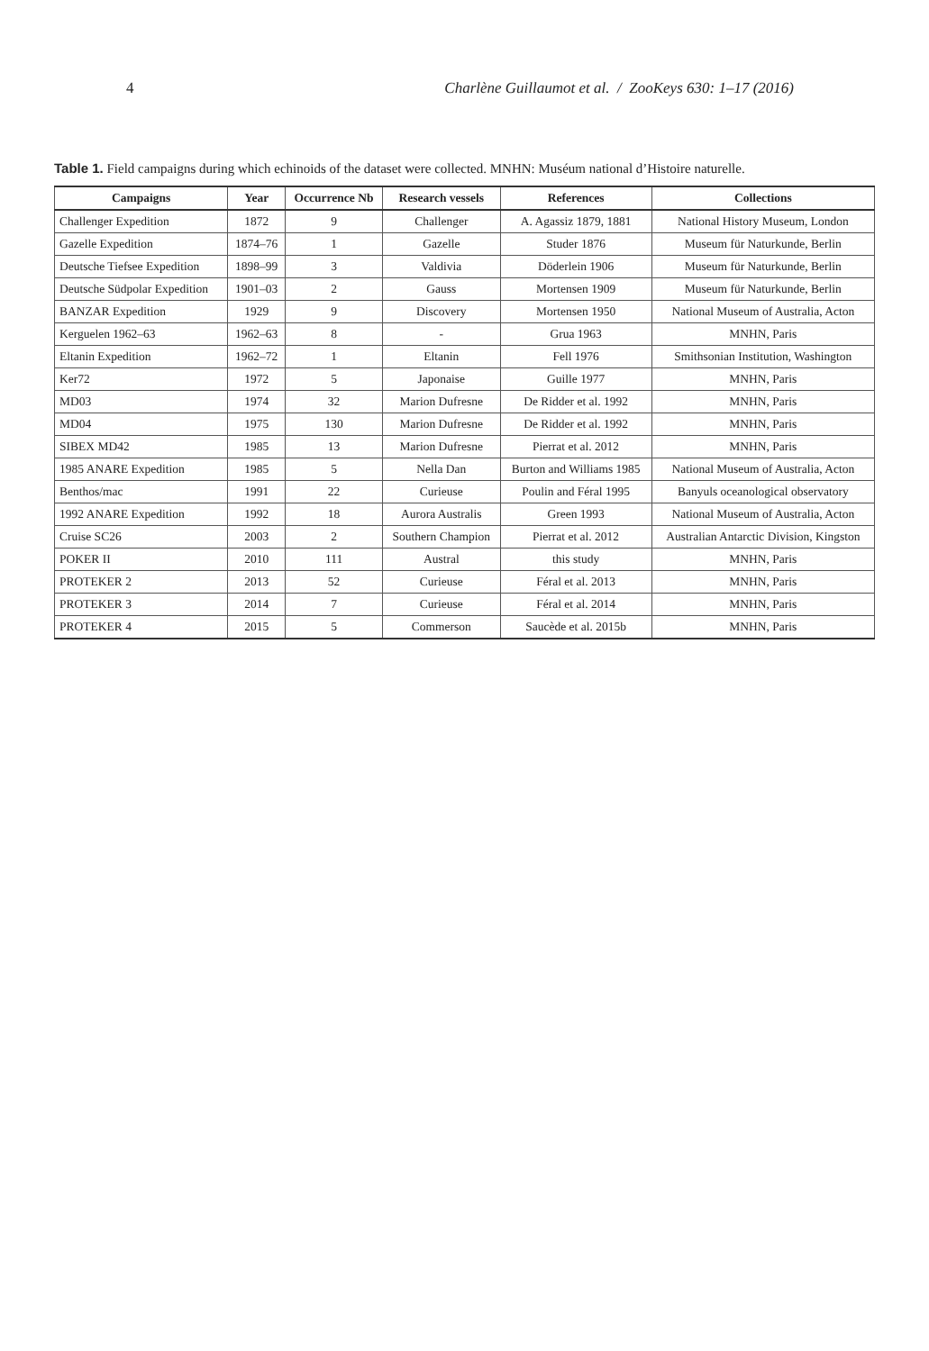4 Charlène Guillaumot et al. / ZooKeys 630: 1–17 (2016)
Table 1. Field campaigns during which echinoids of the dataset were collected. MNHN: Muséum national d’Histoire naturelle.
| Campaigns | Year | Occurrence Nb | Research vessels | References | Collections |
| --- | --- | --- | --- | --- | --- |
| Challenger Expedition | 1872 | 9 | Challenger | A. Agassiz 1879, 1881 | National History Museum, London |
| Gazelle Expedition | 1874–76 | 1 | Gazelle | Studer 1876 | Museum für Naturkunde, Berlin |
| Deutsche Tiefsee Expedition | 1898–99 | 3 | Valdivia | Döderlein 1906 | Museum für Naturkunde, Berlin |
| Deutsche Südpolar Expedition | 1901–03 | 2 | Gauss | Mortensen 1909 | Museum für Naturkunde, Berlin |
| BANZAR Expedition | 1929 | 9 | Discovery | Mortensen 1950 | National Museum of Australia, Acton |
| Kerguelen 1962–63 | 1962–63 | 8 | - | Grua 1963 | MNHN, Paris |
| Eltanin Expedition | 1962–72 | 1 | Eltanin | Fell 1976 | Smithsonian Institution, Washington |
| Ker72 | 1972 | 5 | Japonaise | Guille 1977 | MNHN, Paris |
| MD03 | 1974 | 32 | Marion Dufresne | De Ridder et al. 1992 | MNHN, Paris |
| MD04 | 1975 | 130 | Marion Dufresne | De Ridder et al. 1992 | MNHN, Paris |
| SIBEX MD42 | 1985 | 13 | Marion Dufresne | Pierrat et al. 2012 | MNHN, Paris |
| 1985 ANARE Expedition | 1985 | 5 | Nella Dan | Burton and Williams 1985 | National Museum of Australia, Acton |
| Benthos/mac | 1991 | 22 | Curieuse | Poulin and Féral 1995 | Banyuls oceanological observatory |
| 1992 ANARE Expedition | 1992 | 18 | Aurora Australis | Green 1993 | National Museum of Australia, Acton |
| Cruise SC26 | 2003 | 2 | Southern Champion | Pierrat et al. 2012 | Australian Antarctic Division, Kingston |
| POKER II | 2010 | 111 | Austral | this study | MNHN, Paris |
| PROTEKER 2 | 2013 | 52 | Curieuse | Féral et al. 2013 | MNHN, Paris |
| PROTEKER 3 | 2014 | 7 | Curieuse | Féral et al. 2014 | MNHN, Paris |
| PROTEKER 4 | 2015 | 5 | Commerson | Saucède et al. 2015b | MNHN, Paris |